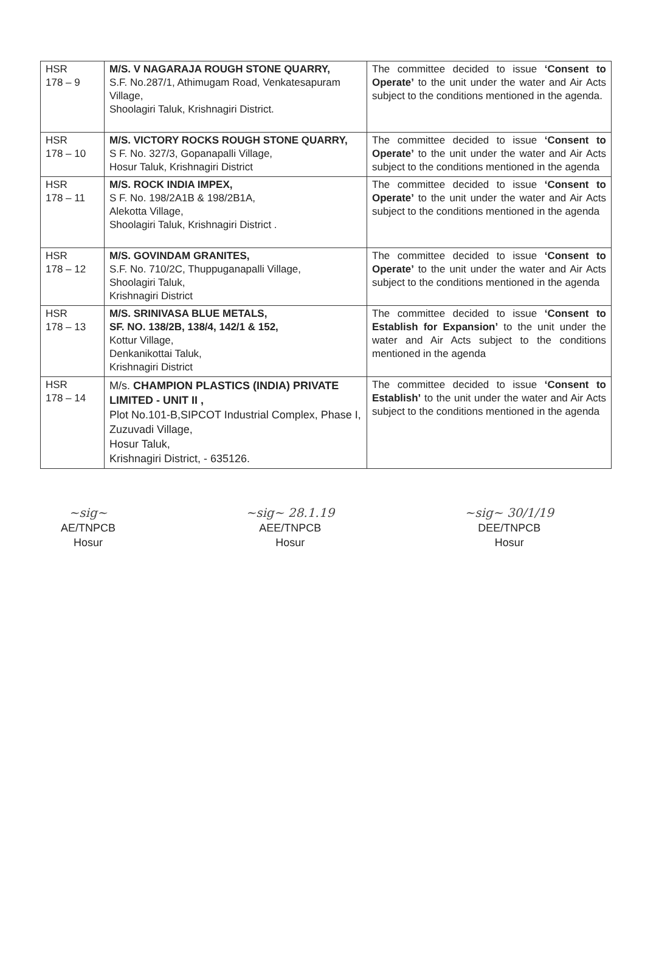| HSR 178 – 9 | M/S. V NAGARAJA ROUGH STONE QUARRY, S.F. No.287/1, Athimugam Road, Venkatesapuram Village, Shoolagiri Taluk, Krishnagiri District. | The committee decided to issue ‘Consent to Operate’ to the unit under the water and Air Acts subject to the conditions mentioned in the agenda. |
| HSR 178 – 10 | M/S. VICTORY ROCKS ROUGH STONE QUARRY, S F. No. 327/3, Gopanapalli Village, Hosur Taluk, Krishnagiri District | The committee decided to issue ‘Consent to Operate’ to the unit under the water and Air Acts subject to the conditions mentioned in the agenda |
| HSR 178 – 11 | M/S. ROCK INDIA IMPEX, S F. No. 198/2A1B & 198/2B1A, Alekotta Village, Shoolagiri Taluk, Krishnagiri District . | The committee decided to issue ‘Consent to Operate’ to the unit under the water and Air Acts subject to the conditions mentioned in the agenda |
| HSR 178 – 12 | M/S. GOVINDAM GRANITES, S.F. No. 710/2C, Thuppuganapalli Village, Shoolagiri Taluk, Krishnagiri District | The committee decided to issue ‘Consent to Operate’ to the unit under the water and Air Acts subject to the conditions mentioned in the agenda |
| HSR 178 – 13 | M/S. SRINIVASA BLUE METALS, SF. NO. 138/2B, 138/4, 142/1 & 152, Kottur Village, Denkanikottai Taluk, Krishnagiri District | The committee decided to issue ‘Consent to Establish for Expansion’ to the unit under the water and Air Acts subject to the conditions mentioned in the agenda |
| HSR 178 – 14 | M/s. CHAMPION PLASTICS (INDIA) PRIVATE LIMITED - UNIT II , Plot No.101-B,SIPCOT Industrial Complex, Phase I, Zuzuvadi Village, Hosur Taluk, Krishnagiri District, - 635126. | The committee decided to issue ‘Consent to Establish’ to the unit under the water and Air Acts subject to the conditions mentioned in the agenda |
~sig~
AE/TNPCB
Hosur
~sig~ 28.1.19
AEE/TNPCB
Hosur
~sig~ 30/1/19
DEE/TNPCB
Hosur